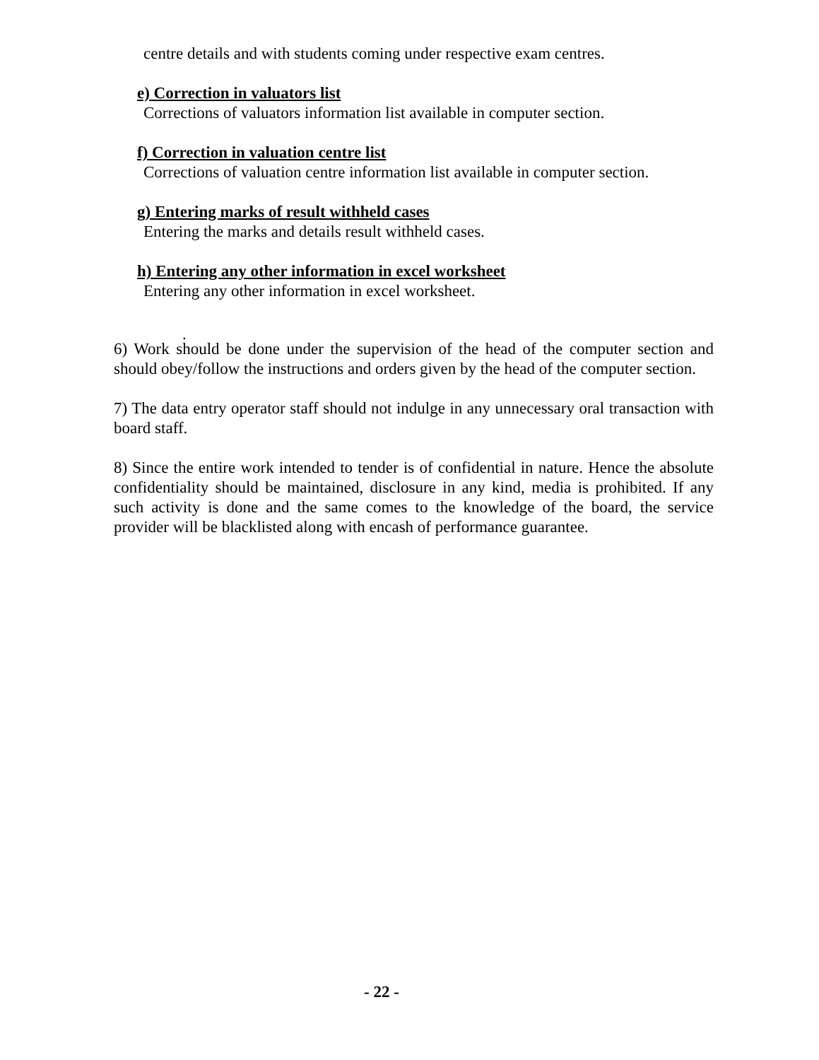centre details and with students coming under respective exam centres.
e) Correction in valuators list
Corrections of valuators information list available in computer section.
f) Correction in valuation centre list
Corrections of valuation centre information list available in computer section.
g) Entering marks of result withheld cases
Entering the marks and details result withheld cases.
h) Entering any other information in excel worksheet
Entering any other information in excel worksheet.
.
6) Work should be done under the supervision of the head of the computer section and should obey/follow the instructions and orders given by the head of the computer section.
7) The data entry operator staff should not indulge in any unnecessary oral transaction with board staff.
8) Since the entire work intended to tender is of confidential in nature. Hence the absolute confidentiality should be maintained, disclosure in any kind, media is prohibited. If any such activity is done and the same comes to the knowledge of the board, the service provider will be blacklisted along with encash of performance guarantee.
- 22 -